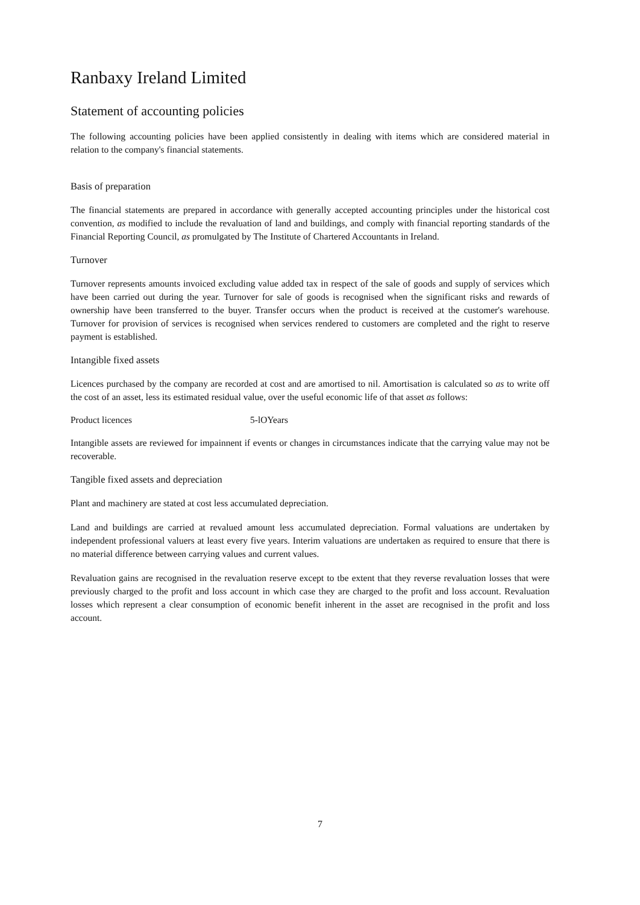Ranbaxy Ireland Limited
Statement of accounting policies
The following accounting policies have been applied consistently in dealing with items which are considered material in relation to the company's financial statements.
Basis of preparation
The financial statements are prepared in accordance with generally accepted accounting principles under the historical cost convention, as modified to include the revaluation of land and buildings, and comply with financial reporting standards of the Financial Reporting Council, as promulgated by The Institute of Chartered Accountants in Ireland.
Turnover
Turnover represents amounts invoiced excluding value added tax in respect of the sale of goods and supply of services which have been carried out during the year. Turnover for sale of goods is recognised when the significant risks and rewards of ownership have been transferred to the buyer. Transfer occurs when the product is received at the customer's warehouse. Turnover for provision of services is recognised when services rendered to customers are completed and the right to reserve payment is established.
Intangible fixed assets
Licences purchased by the company are recorded at cost and are amortised to nil. Amortisation is calculated so as to write off the cost of an asset, less its estimated residual value, over the useful economic life of that asset as follows:
Product licences 5-lOYears
Intangible assets are reviewed for impainnent if events or changes in circumstances indicate that the carrying value may not be recoverable.
Tangible fixed assets and depreciation
Plant and machinery are stated at cost less accumulated depreciation.
Land and buildings are carried at revalued amount less accumulated depreciation. Formal valuations are undertaken by independent professional valuers at least every five years. Interim valuations are undertaken as required to ensure that there is no material difference between carrying values and current values.
Revaluation gains are recognised in the revaluation reserve except to tbe extent that they reverse revaluation losses that were previously charged to the profit and loss account in which case they are charged to the profit and loss account. Revaluation losses which represent a clear consumption of economic benefit inherent in the asset are recognised in the profit and loss account.
7